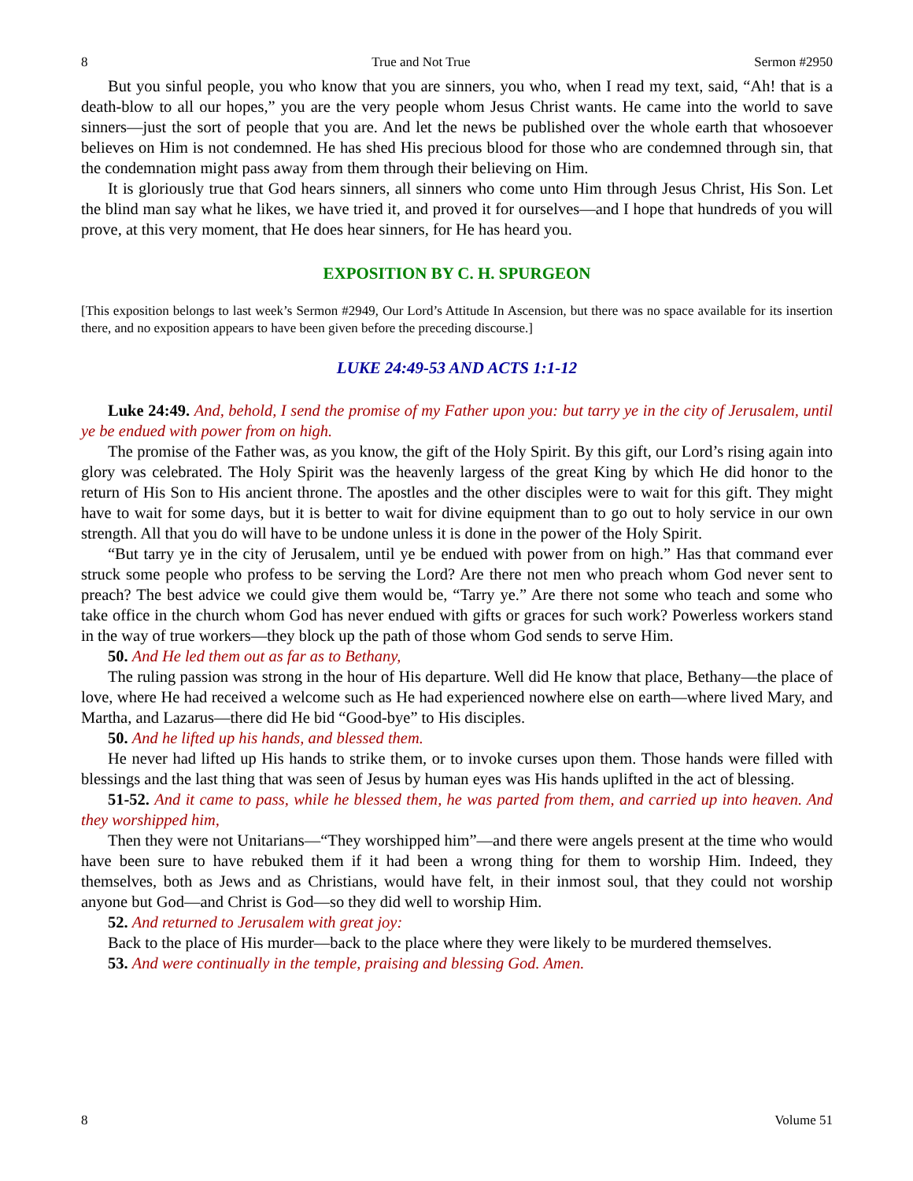8 True and Not True Sermon #2950
But you sinful people, you who know that you are sinners, you who, when I read my text, said, “Ah! that is a death-blow to all our hopes,” you are the very people whom Jesus Christ wants. He came into the world to save sinners—just the sort of people that you are. And let the news be published over the whole earth that whosoever believes on Him is not condemned. He has shed His precious blood for those who are condemned through sin, that the condemnation might pass away from them through their believing on Him.
It is gloriously true that God hears sinners, all sinners who come unto Him through Jesus Christ, His Son. Let the blind man say what he likes, we have tried it, and proved it for ourselves—and I hope that hundreds of you will prove, at this very moment, that He does hear sinners, for He has heard you.
EXPOSITION BY C. H. SPURGEON
[This exposition belongs to last week’s Sermon #2949, Our Lord’s Attitude In Ascension, but there was no space available for its insertion there, and no exposition appears to have been given before the preceding discourse.]
LUKE 24:49-53 AND ACTS 1:1-12
Luke 24:49. And, behold, I send the promise of my Father upon you: but tarry ye in the city of Jerusalem, until ye be endued with power from on high.
The promise of the Father was, as you know, the gift of the Holy Spirit. By this gift, our Lord’s rising again into glory was celebrated. The Holy Spirit was the heavenly largess of the great King by which He did honor to the return of His Son to His ancient throne. The apostles and the other disciples were to wait for this gift. They might have to wait for some days, but it is better to wait for divine equipment than to go out to holy service in our own strength. All that you do will have to be undone unless it is done in the power of the Holy Spirit.
“But tarry ye in the city of Jerusalem, until ye be endued with power from on high.” Has that command ever struck some people who profess to be serving the Lord? Are there not men who preach whom God never sent to preach? The best advice we could give them would be, “Tarry ye.” Are there not some who teach and some who take office in the church whom God has never endued with gifts or graces for such work? Powerless workers stand in the way of true workers—they block up the path of those whom God sends to serve Him.
50. And He led them out as far as to Bethany,
The ruling passion was strong in the hour of His departure. Well did He know that place, Bethany—the place of love, where He had received a welcome such as He had experienced nowhere else on earth—where lived Mary, and Martha, and Lazarus—there did He bid “Good-bye” to His disciples.
50. And he lifted up his hands, and blessed them.
He never had lifted up His hands to strike them, or to invoke curses upon them. Those hands were filled with blessings and the last thing that was seen of Jesus by human eyes was His hands uplifted in the act of blessing.
51-52. And it came to pass, while he blessed them, he was parted from them, and carried up into heaven. And they worshipped him,
Then they were not Unitarians—“They worshipped him”—and there were angels present at the time who would have been sure to have rebuked them if it had been a wrong thing for them to worship Him. Indeed, they themselves, both as Jews and as Christians, would have felt, in their inmost soul, that they could not worship anyone but God—and Christ is God—so they did well to worship Him.
52. And returned to Jerusalem with great joy:
Back to the place of His murder—back to the place where they were likely to be murdered themselves.
53. And were continually in the temple, praising and blessing God. Amen.
8 Volume 51